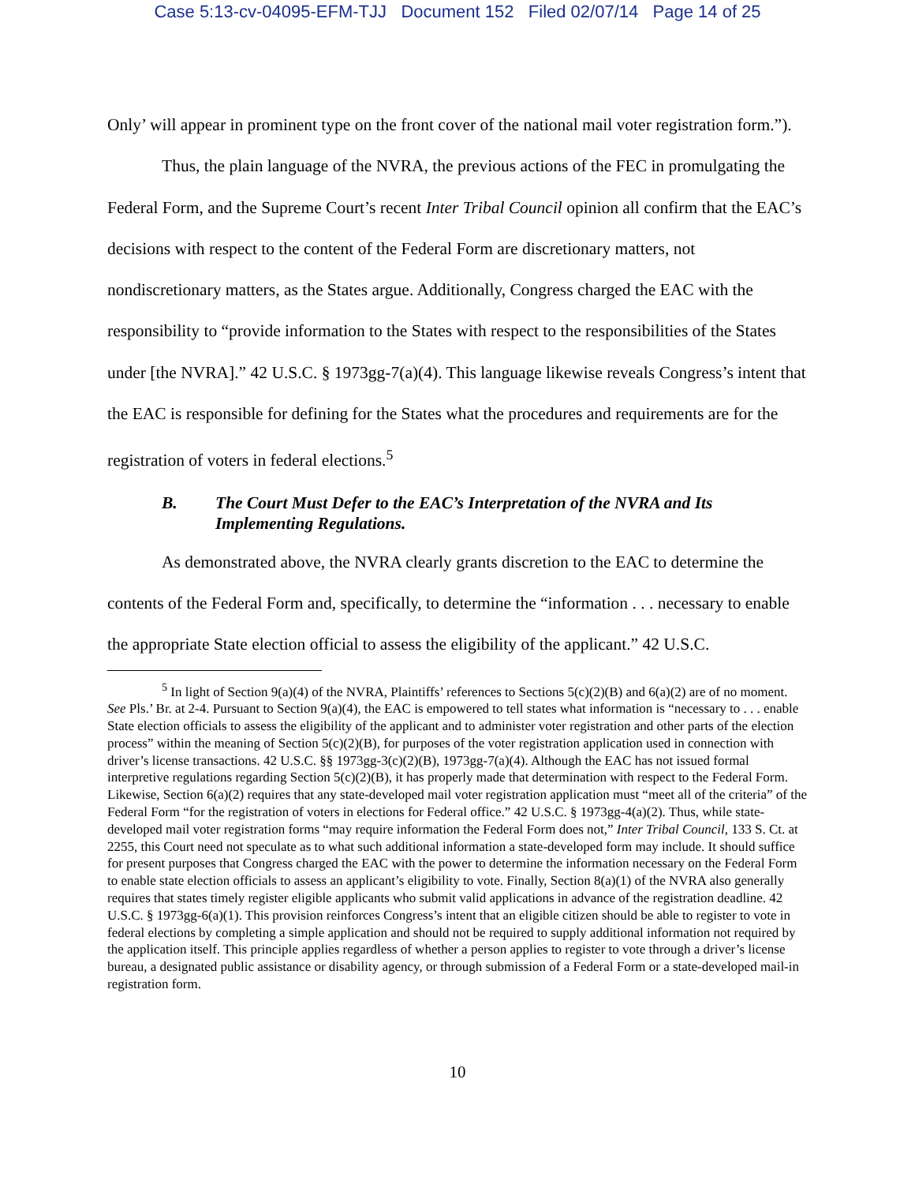Case 5:13-cv-04095-EFM-TJJ Document 152 Filed 02/07/14 Page 14 of 25
Only’ will appear in prominent type on the front cover of the national mail voter registration form.”).
Thus, the plain language of the NVRA, the previous actions of the FEC in promulgating the Federal Form, and the Supreme Court’s recent Inter Tribal Council opinion all confirm that the EAC’s decisions with respect to the content of the Federal Form are discretionary matters, not nondiscretionary matters, as the States argue. Additionally, Congress charged the EAC with the responsibility to “provide information to the States with respect to the responsibilities of the States under [the NVRA].” 42 U.S.C. § 1973gg-7(a)(4). This language likewise reveals Congress’s intent that the EAC is responsible for defining for the States what the procedures and requirements are for the registration of voters in federal elections.<sup>5</sup>
B. The Court Must Defer to the EAC’s Interpretation of the NVRA and Its Implementing Regulations.
As demonstrated above, the NVRA clearly grants discretion to the EAC to determine the contents of the Federal Form and, specifically, to determine the “information . . . necessary to enable the appropriate State election official to assess the eligibility of the applicant.” 42 U.S.C.
<sup>5</sup> In light of Section 9(a)(4) of the NVRA, Plaintiffs’ references to Sections 5(c)(2)(B) and 6(a)(2) are of no moment. See Pls.’ Br. at 2-4. Pursuant to Section 9(a)(4), the EAC is empowered to tell states what information is “necessary to . . . enable State election officials to assess the eligibility of the applicant and to administer voter registration and other parts of the election process” within the meaning of Section 5(c)(2)(B), for purposes of the voter registration application used in connection with driver’s license transactions. 42 U.S.C. §§ 1973gg-3(c)(2)(B), 1973gg-7(a)(4). Although the EAC has not issued formal interpretive regulations regarding Section 5(c)(2)(B), it has properly made that determination with respect to the Federal Form. Likewise, Section 6(a)(2) requires that any state-developed mail voter registration application must “meet all of the criteria” of the Federal Form “for the registration of voters in elections for Federal office.” 42 U.S.C. § 1973gg-4(a)(2). Thus, while state-developed mail voter registration forms “may require information the Federal Form does not,” Inter Tribal Council, 133 S. Ct. at 2255, this Court need not speculate as to what such additional information a state-developed form may include. It should suffice for present purposes that Congress charged the EAC with the power to determine the information necessary on the Federal Form to enable state election officials to assess an applicant’s eligibility to vote. Finally, Section 8(a)(1) of the NVRA also generally requires that states timely register eligible applicants who submit valid applications in advance of the registration deadline. 42 U.S.C. § 1973gg-6(a)(1). This provision reinforces Congress’s intent that an eligible citizen should be able to register to vote in federal elections by completing a simple application and should not be required to supply additional information not required by the application itself. This principle applies regardless of whether a person applies to register to vote through a driver’s license bureau, a designated public assistance or disability agency, or through submission of a Federal Form or a state-developed mail-in registration form.
10